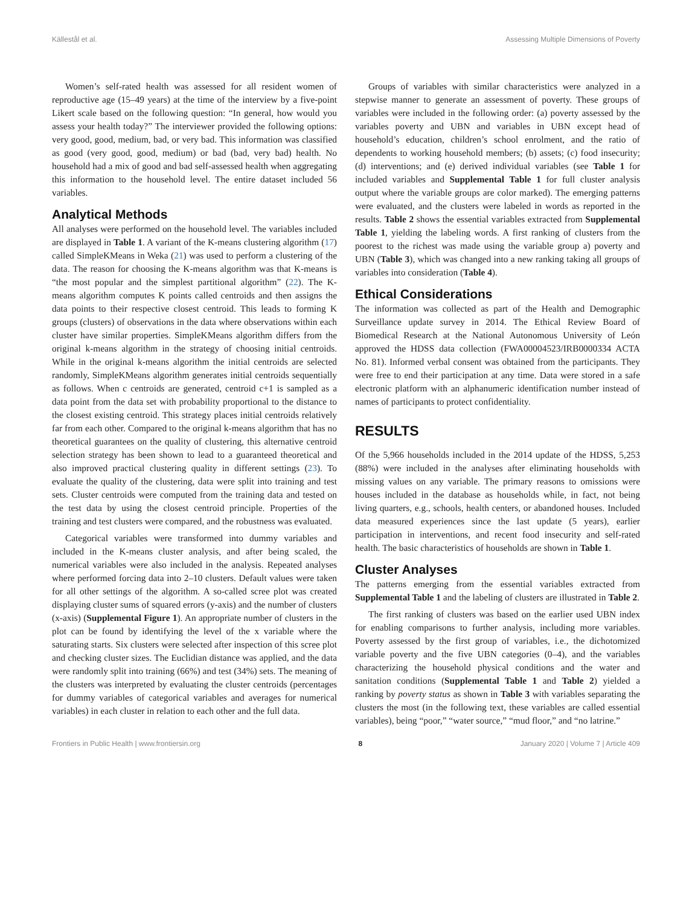Källestål et al. Assessing Multiple Dimensions of Poverty
Women’s self-rated health was assessed for all resident women of reproductive age (15–49 years) at the time of the interview by a five-point Likert scale based on the following question: “In general, how would you assess your health today?” The interviewer provided the following options: very good, good, medium, bad, or very bad. This information was classified as good (very good, good, medium) or bad (bad, very bad) health. No household had a mix of good and bad self-assessed health when aggregating this information to the household level. The entire dataset included 56 variables.
Analytical Methods
All analyses were performed on the household level. The variables included are displayed in Table 1. A variant of the K-means clustering algorithm (17) called SimpleKMeans in Weka (21) was used to perform a clustering of the data. The reason for choosing the K-means algorithm was that K-means is “the most popular and the simplest partitional algorithm” (22). The K-means algorithm computes K points called centroids and then assigns the data points to their respective closest centroid. This leads to forming K groups (clusters) of observations in the data where observations within each cluster have similar properties. SimpleKMeans algorithm differs from the original k-means algorithm in the strategy of choosing initial centroids. While in the original k-means algorithm the initial centroids are selected randomly, SimpleKMeans algorithm generates initial centroids sequentially as follows. When c centroids are generated, centroid c+1 is sampled as a data point from the data set with probability proportional to the distance to the closest existing centroid. This strategy places initial centroids relatively far from each other. Compared to the original k-means algorithm that has no theoretical guarantees on the quality of clustering, this alternative centroid selection strategy has been shown to lead to a guaranteed theoretical and also improved practical clustering quality in different settings (23). To evaluate the quality of the clustering, data were split into training and test sets. Cluster centroids were computed from the training data and tested on the test data by using the closest centroid principle. Properties of the training and test clusters were compared, and the robustness was evaluated.
Categorical variables were transformed into dummy variables and included in the K-means cluster analysis, and after being scaled, the numerical variables were also included in the analysis. Repeated analyses where performed forcing data into 2–10 clusters. Default values were taken for all other settings of the algorithm. A so-called scree plot was created displaying cluster sums of squared errors (y-axis) and the number of clusters (x-axis) (Supplemental Figure 1). An appropriate number of clusters in the plot can be found by identifying the level of the x variable where the saturating starts. Six clusters were selected after inspection of this scree plot and checking cluster sizes. The Euclidian distance was applied, and the data were randomly split into training (66%) and test (34%) sets. The meaning of the clusters was interpreted by evaluating the cluster centroids (percentages for dummy variables of categorical variables and averages for numerical variables) in each cluster in relation to each other and the full data.
Groups of variables with similar characteristics were analyzed in a stepwise manner to generate an assessment of poverty. These groups of variables were included in the following order: (a) poverty assessed by the variables poverty and UBN and variables in UBN except head of household’s education, children’s school enrolment, and the ratio of dependents to working household members; (b) assets; (c) food insecurity; (d) interventions; and (e) derived individual variables (see Table 1 for included variables and Supplemental Table 1 for full cluster analysis output where the variable groups are color marked). The emerging patterns were evaluated, and the clusters were labeled in words as reported in the results. Table 2 shows the essential variables extracted from Supplemental Table 1, yielding the labeling words. A first ranking of clusters from the poorest to the richest was made using the variable group a) poverty and UBN (Table 3), which was changed into a new ranking taking all groups of variables into consideration (Table 4).
Ethical Considerations
The information was collected as part of the Health and Demographic Surveillance update survey in 2014. The Ethical Review Board of Biomedical Research at the National Autonomous University of León approved the HDSS data collection (FWA00004523/IRB0000334 ACTA No. 81). Informed verbal consent was obtained from the participants. They were free to end their participation at any time. Data were stored in a safe electronic platform with an alphanumeric identification number instead of names of participants to protect confidentiality.
RESULTS
Of the 5,966 households included in the 2014 update of the HDSS, 5,253 (88%) were included in the analyses after eliminating households with missing values on any variable. The primary reasons to omissions were houses included in the database as households while, in fact, not being living quarters, e.g., schools, health centers, or abandoned houses. Included data measured experiences since the last update (5 years), earlier participation in interventions, and recent food insecurity and self-rated health. The basic characteristics of households are shown in Table 1.
Cluster Analyses
The patterns emerging from the essential variables extracted from Supplemental Table 1 and the labeling of clusters are illustrated in Table 2.
The first ranking of clusters was based on the earlier used UBN index for enabling comparisons to further analysis, including more variables. Poverty assessed by the first group of variables, i.e., the dichotomized variable poverty and the five UBN categories (0–4), and the variables characterizing the household physical conditions and the water and sanitation conditions (Supplemental Table 1 and Table 2) yielded a ranking by poverty status as shown in Table 3 with variables separating the clusters the most (in the following text, these variables are called essential variables), being “poor,” “water source,” “mud floor,” and “no latrine.”
Frontiers in Public Health | www.frontiersin.org 8 January 2020 | Volume 7 | Article 409